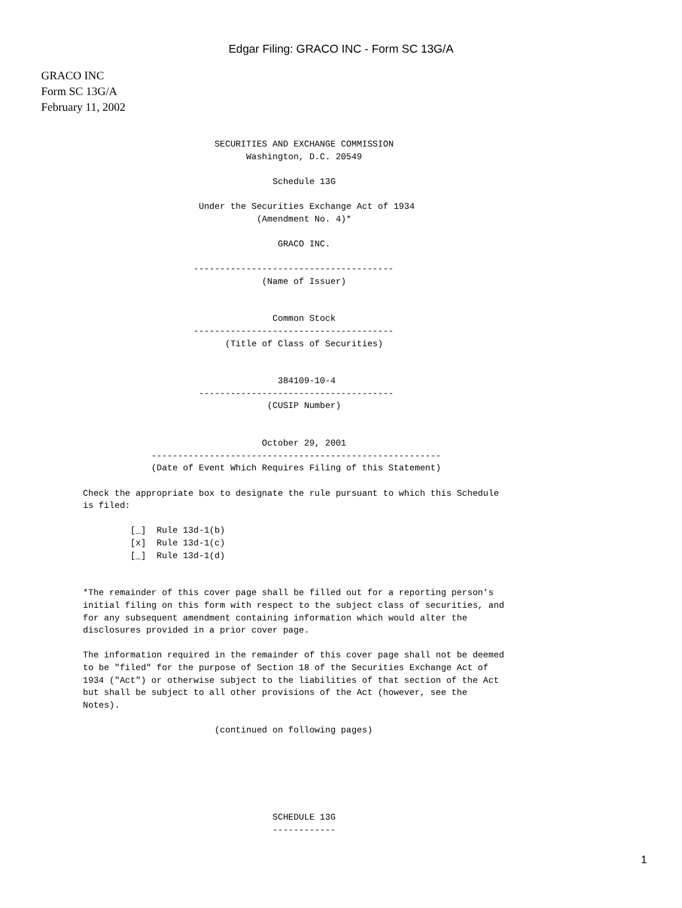Edgar Filing: GRACO INC - Form SC 13G/A
GRACO INC
Form SC 13G/A
February 11, 2002
                         SECURITIES AND EXCHANGE COMMISSION
                               Washington, D.C. 20549

                                    Schedule 13G

                      Under the Securities Exchange Act of 1934
                                 (Amendment No. 4)*

                                     GRACO INC.

                     --------------------------------------
                                  (Name of Issuer)


                                    Common Stock
                     --------------------------------------
                           (Title of Class of Securities)


                                     384109-10-4
                      -------------------------------------
                                   (CUSIP Number)


                                  October 29, 2001
             -------------------------------------------------------
             (Date of Event Which Requires Filing of this Statement)

Check the appropriate box to designate the rule pursuant to which this Schedule
is filed:

         [_]  Rule 13d-1(b)
         [x]  Rule 13d-1(c)
         [_]  Rule 13d-1(d)


*The remainder of this cover page shall be filled out for a reporting person's
initial filing on this form with respect to the subject class of securities, and
for any subsequent amendment containing information which would alter the
disclosures provided in a prior cover page.

The information required in the remainder of this cover page shall not be deemed
to be "filed" for the purpose of Section 18 of the Securities Exchange Act of
1934 ("Act") or otherwise subject to the liabilities of that section of the Act
but shall be subject to all other provisions of the Act (however, see the
Notes).

                         (continued on following pages)






                                    SCHEDULE 13G
                                    ------------
1